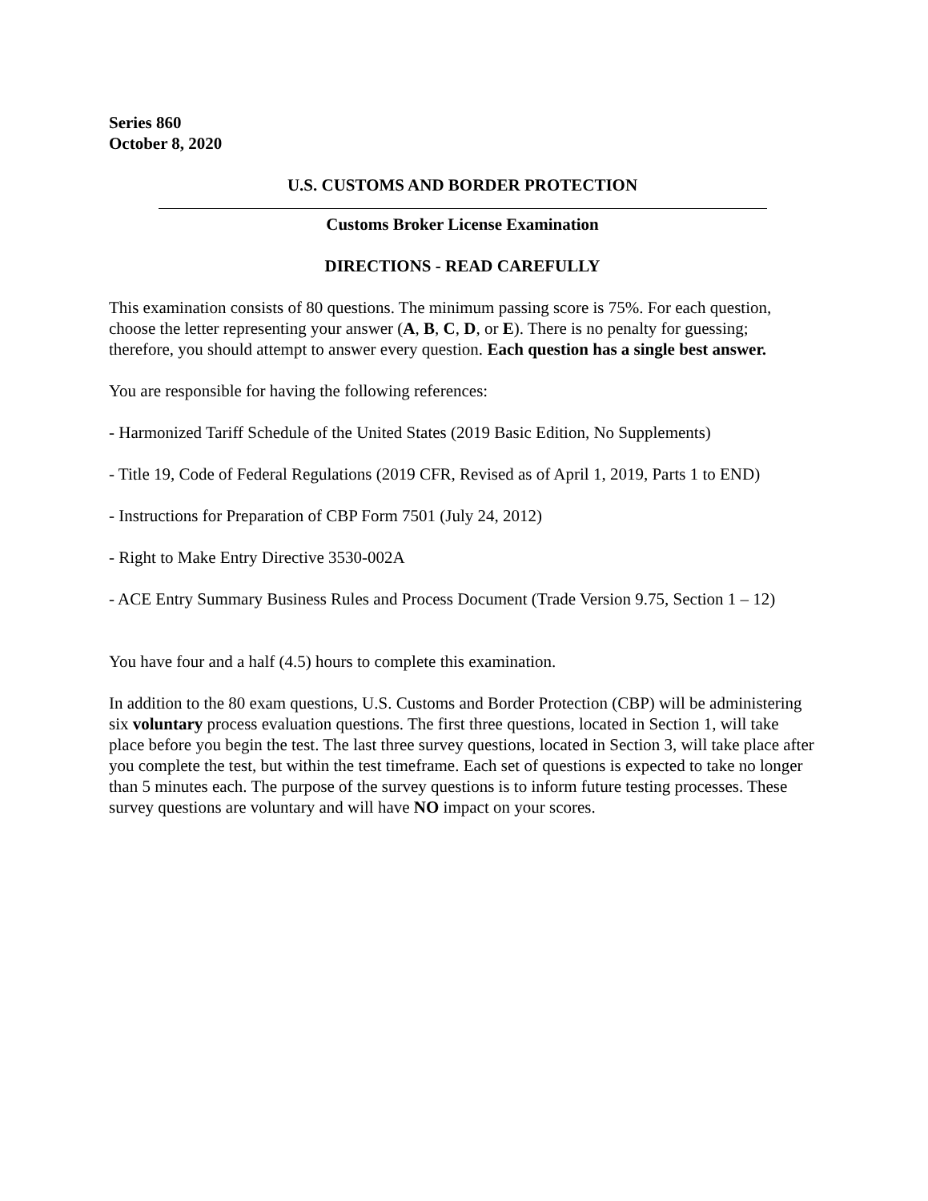Series 860
October 8, 2020
U.S. CUSTOMS AND BORDER PROTECTION
Customs Broker License Examination
DIRECTIONS - READ CAREFULLY
This examination consists of 80 questions. The minimum passing score is 75%. For each question, choose the letter representing your answer (A, B, C, D, or E). There is no penalty for guessing; therefore, you should attempt to answer every question. Each question has a single best answer.
You are responsible for having the following references:
- Harmonized Tariff Schedule of the United States (2019 Basic Edition, No Supplements)
- Title 19, Code of Federal Regulations (2019 CFR, Revised as of April 1, 2019, Parts 1 to END)
- Instructions for Preparation of CBP Form 7501 (July 24, 2012)
- Right to Make Entry Directive 3530-002A
- ACE Entry Summary Business Rules and Process Document (Trade Version 9.75, Section 1 – 12)
You have four and a half (4.5) hours to complete this examination.
In addition to the 80 exam questions, U.S. Customs and Border Protection (CBP) will be administering six voluntary process evaluation questions. The first three questions, located in Section 1, will take place before you begin the test. The last three survey questions, located in Section 3, will take place after you complete the test, but within the test timeframe. Each set of questions is expected to take no longer than 5 minutes each. The purpose of the survey questions is to inform future testing processes. These survey questions are voluntary and will have NO impact on your scores.